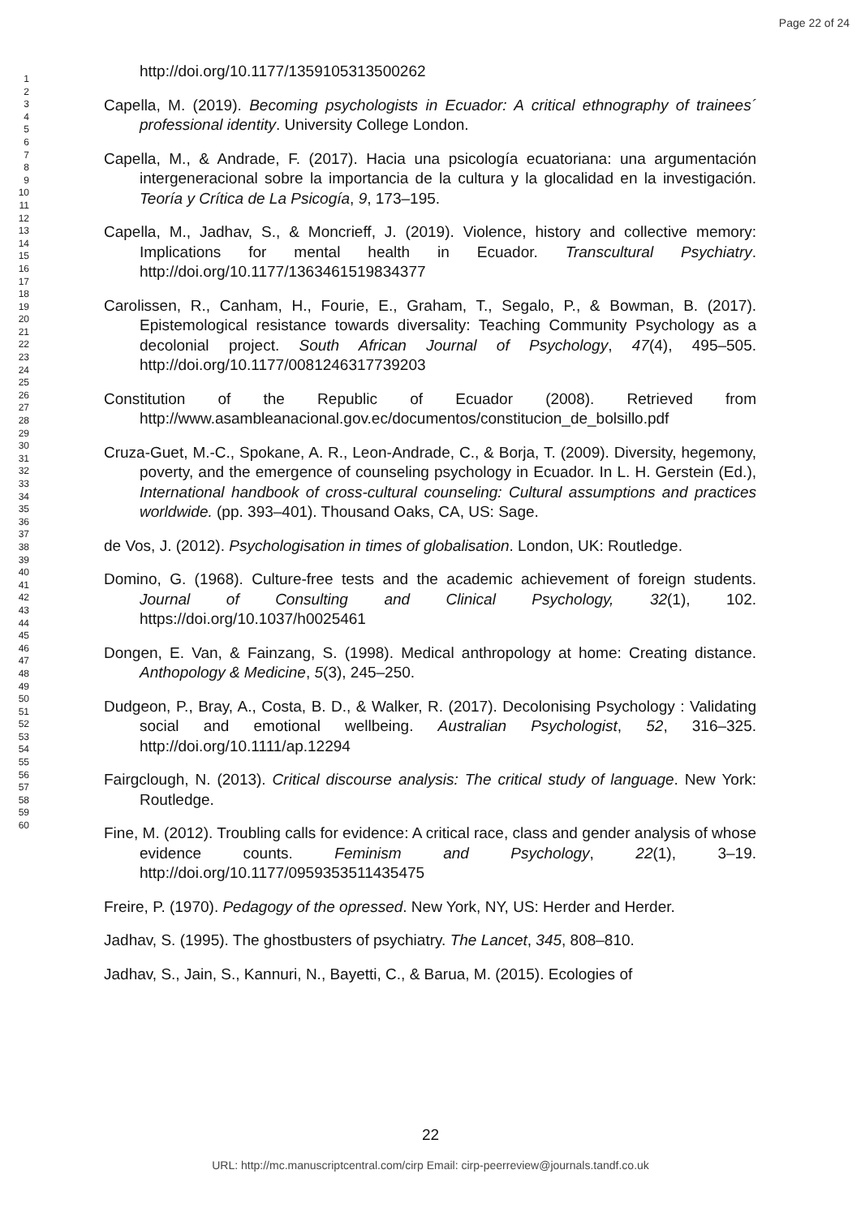Page 22 of 24
1
2
3
4
5
6
7
8
9
10
11
12
13
14
15
16
17
18
19
20
21
22
23
24
25
26
27
28
29
30
31
32
33
34
35
36
37
38
39
40
41
42
43
44
45
46
47
48
49
50
51
52
53
54
55
56
57
58
59
60
http://doi.org/10.1177/1359105313500262
Capella, M. (2019). Becoming psychologists in Ecuador: A critical ethnography of trainees´ professional identity. University College London.
Capella, M., & Andrade, F. (2017). Hacia una psicología ecuatoriana: una argumentación intergeneracional sobre la importancia de la cultura y la glocalidad en la investigación. Teoría y Crítica de La Psicogía, 9, 173–195.
Capella, M., Jadhav, S., & Moncrieff, J. (2019). Violence, history and collective memory: Implications for mental health in Ecuador. Transcultural Psychiatry. http://doi.org/10.1177/1363461519834377
Carolissen, R., Canham, H., Fourie, E., Graham, T., Segalo, P., & Bowman, B. (2017). Epistemological resistance towards diversality: Teaching Community Psychology as a decolonial project. South African Journal of Psychology, 47(4), 495–505. http://doi.org/10.1177/0081246317739203
Constitution of the Republic of Ecuador (2008). Retrieved from http://www.asambleanacional.gov.ec/documentos/constitucion_de_bolsillo.pdf
Cruza-Guet, M.-C., Spokane, A. R., Leon-Andrade, C., & Borja, T. (2009). Diversity, hegemony, poverty, and the emergence of counseling psychology in Ecuador. In L. H. Gerstein (Ed.), International handbook of cross-cultural counseling: Cultural assumptions and practices worldwide. (pp. 393–401). Thousand Oaks, CA, US: Sage.
de Vos, J. (2012). Psychologisation in times of globalisation. London, UK: Routledge.
Domino, G. (1968). Culture-free tests and the academic achievement of foreign students. Journal of Consulting and Clinical Psychology, 32(1), 102. https://doi.org/10.1037/h0025461
Dongen, E. Van, & Fainzang, S. (1998). Medical anthropology at home: Creating distance. Anthopology & Medicine, 5(3), 245–250.
Dudgeon, P., Bray, A., Costa, B. D., & Walker, R. (2017). Decolonising Psychology : Validating social and emotional wellbeing. Australian Psychologist, 52, 316–325. http://doi.org/10.1111/ap.12294
Fairgclough, N. (2013). Critical discourse analysis: The critical study of language. New York: Routledge.
Fine, M. (2012). Troubling calls for evidence: A critical race, class and gender analysis of whose evidence counts. Feminism and Psychology, 22(1), 3–19. http://doi.org/10.1177/0959353511435475
Freire, P. (1970). Pedagogy of the opressed. New York, NY, US: Herder and Herder.
Jadhav, S. (1995). The ghostbusters of psychiatry. The Lancet, 345, 808–810.
Jadhav, S., Jain, S., Kannuri, N., Bayetti, C., & Barua, M. (2015). Ecologies of
22
URL: http://mc.manuscriptcentral.com/cirp Email: cirp-peerreview@journals.tandf.co.uk